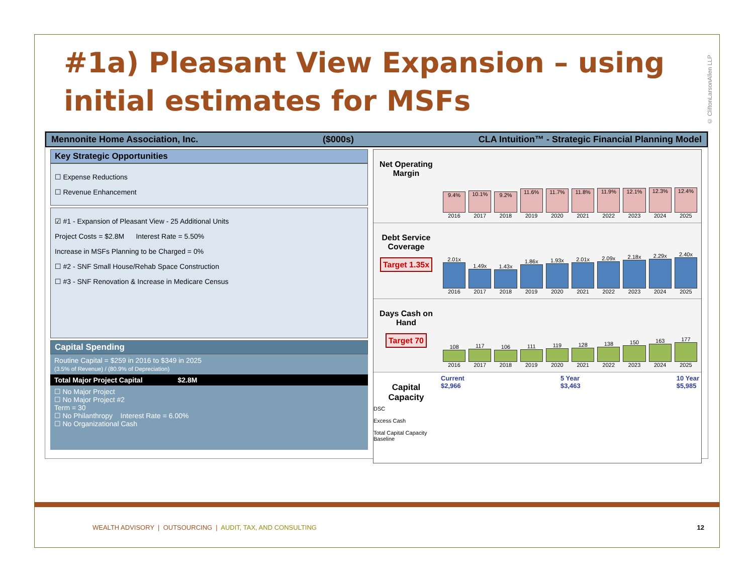© CliftonLarsonAllen LLP
#1a) Pleasant View Expansion – using initial estimates for MSFs
Mennonite Home Association, Inc. ($000s) CLA Intuition™ - Strategic Financial Planning Model
Key Strategic Opportunities
☐ Expense Reductions
☐ Revenue Enhancement
☑ #1 - Expansion of Pleasant View - 25 Additional Units
Project Costs = $2.8M Interest Rate = 5.50%
Increase in MSFs Planning to be Charged = 0%
☐ #2 - SNF Small House/Rehab Space Construction
☐ #3 - SNF Renovation & Increase in Medicare Census
Capital Spending
Routine Capital = $259 in 2016 to $349 in 2025
(3.5% of Revenue) / (80.9% of Depreciation)
Total Major Project Capital $2.8M
☐ No Major Project
☐ No Major Project #2
Term = 30
☐ No Philanthropy Interest Rate = 6.00%
☐ No Organizational Cash
Net Operating Margin
9.4%
2016
10.1%
2017
9.2%
2018
11.6%
2019
11.7%
2020
11.8%
2021
11.9%
2022
12.1%
2023
12.3%
2024
12.4%
2025
Debt Service Coverage
Target 1.35x
2.01x
2016
1.49x
2017
1.43x
2018
1.86x
2019
1.93x
2020
2.01x
2021
2.09x
2022
2.18x
2023
2.29x
2024
2.40x
2025
Days Cash on Hand
Target 70
108
2016
117
2017
106
2018
111
2019
119
2020
128
2021
138
2022
150
2023
163
2024
177
2025
Capital Capacity
DSC
Excess Cash
Total Capital Capacity
Baseline
Current
$2,966 5 Year
$3,463 10 Year
$5,985
WEALTH ADVISORY | OUTSOURCING | AUDIT, TAX, AND CONSULTING 12